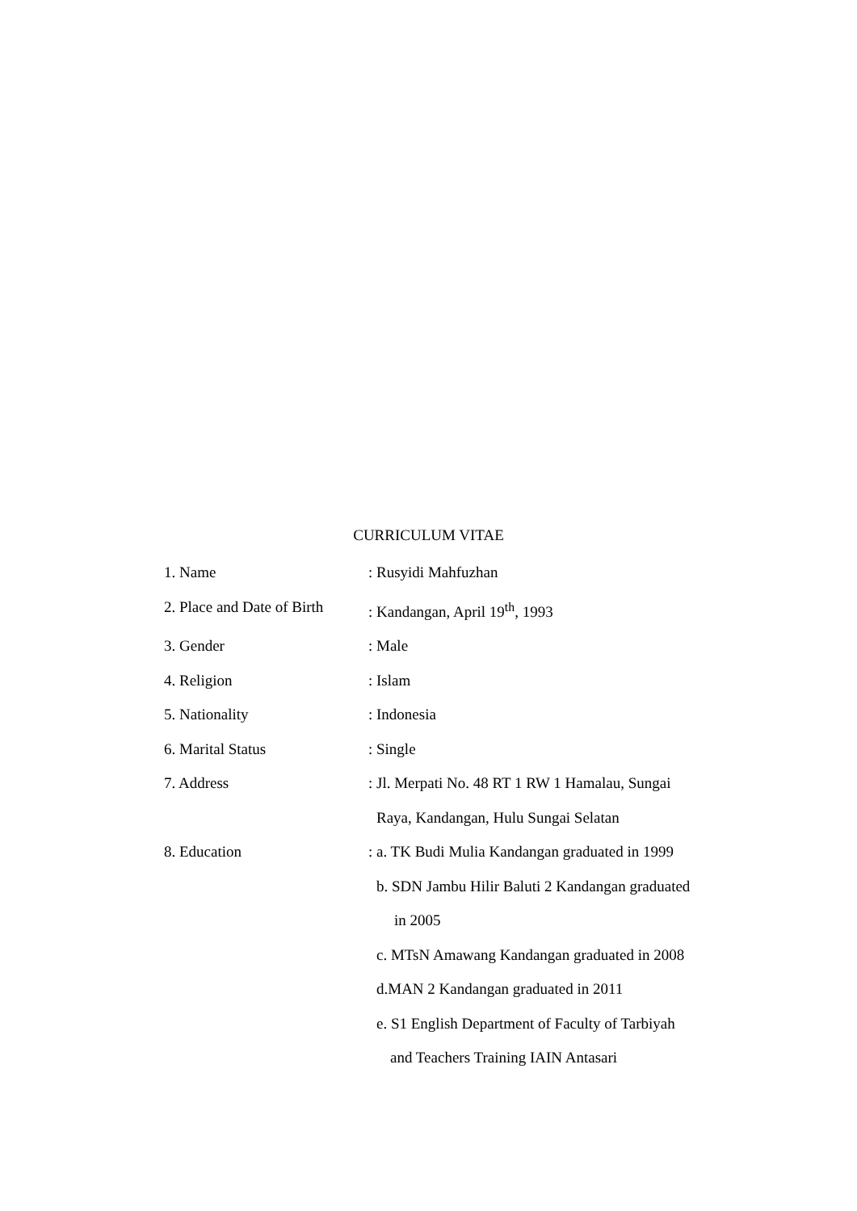CURRICULUM VITAE
1. Name : Rusyidi Mahfuzhan
2. Place and Date of Birth
: Kandangan, April 19<sup>th</sup>, 1993
3. Gender : Male
4. Religion : Islam
5. Nationality : Indonesia
6. Marital Status : Single
7. Address : Jl. Merpati No. 48 RT 1 RW 1 Hamalau, Sungai
Raya, Kandangan, Hulu Sungai Selatan
8. Education : a. TK Budi Mulia Kandangan graduated in 1999
b. SDN Jambu Hilir Baluti 2 Kandangan graduated
in 2005
c. MTsN Amawang Kandangan graduated in 2008
d.MAN 2 Kandangan graduated in 2011
e. S1 English Department of Faculty of Tarbiyah
and Teachers Training IAIN Antasari